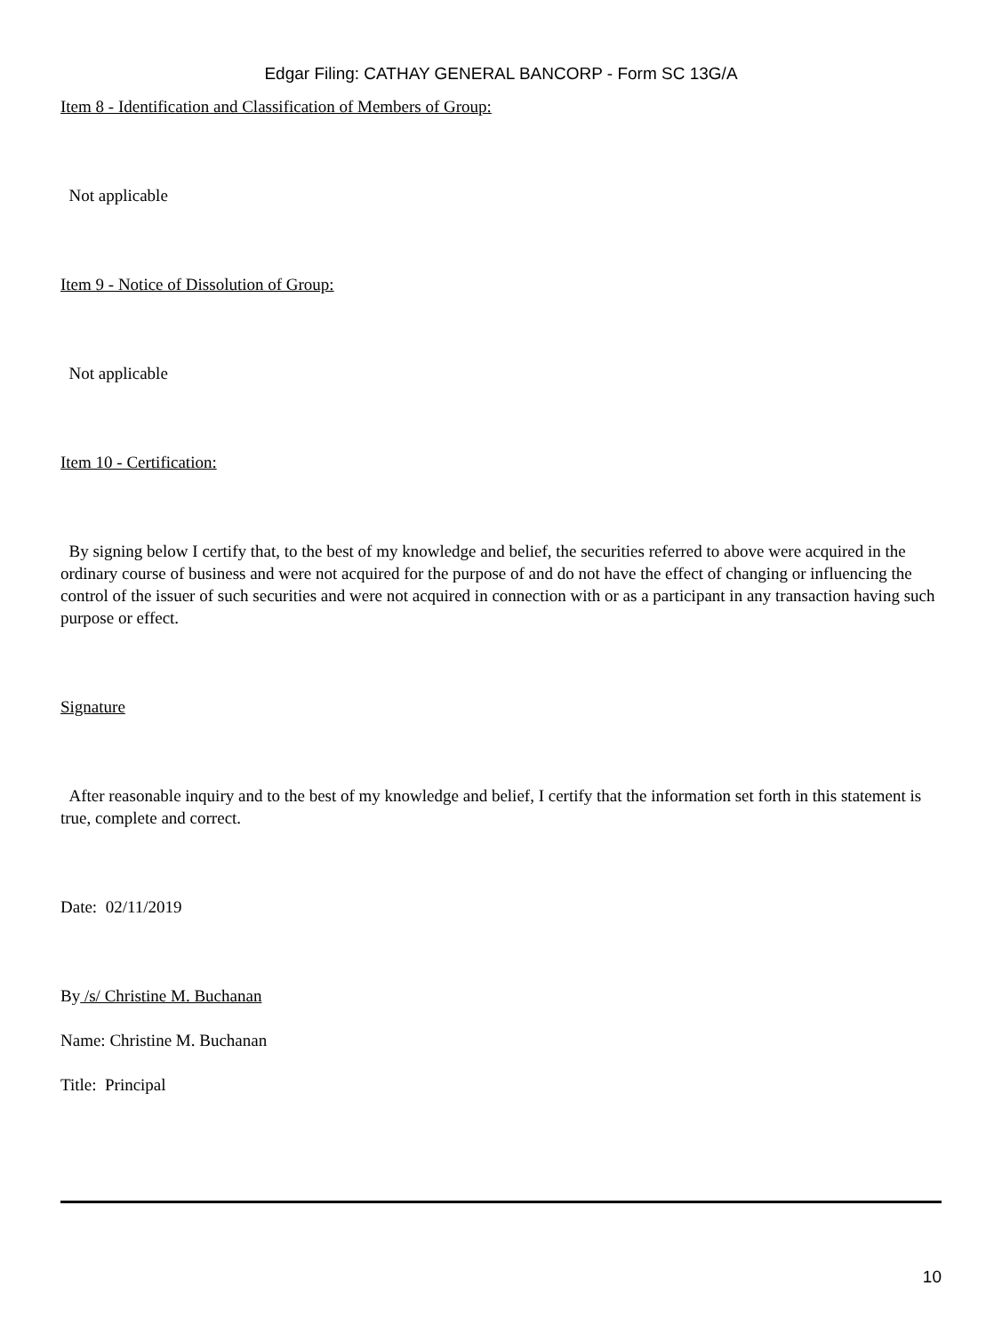Edgar Filing: CATHAY GENERAL BANCORP - Form SC 13G/A
Item 8 - Identification and Classification of Members of Group:
Not applicable
Item 9 - Notice of Dissolution of Group:
Not applicable
Item 10 - Certification:
By signing below I certify that, to the best of my knowledge and belief, the securities referred to above were acquired in the ordinary course of business and were not acquired for the purpose of and do not have the effect of changing or influencing the control of the issuer of such securities and were not acquired in connection with or as a participant in any transaction having such purpose or effect.
Signature
After reasonable inquiry and to the best of my knowledge and belief, I certify that the information set forth in this statement is true, complete and correct.
Date: 02/11/2019
By /s/ Christine M. Buchanan
Name: Christine M. Buchanan
Title: Principal
10